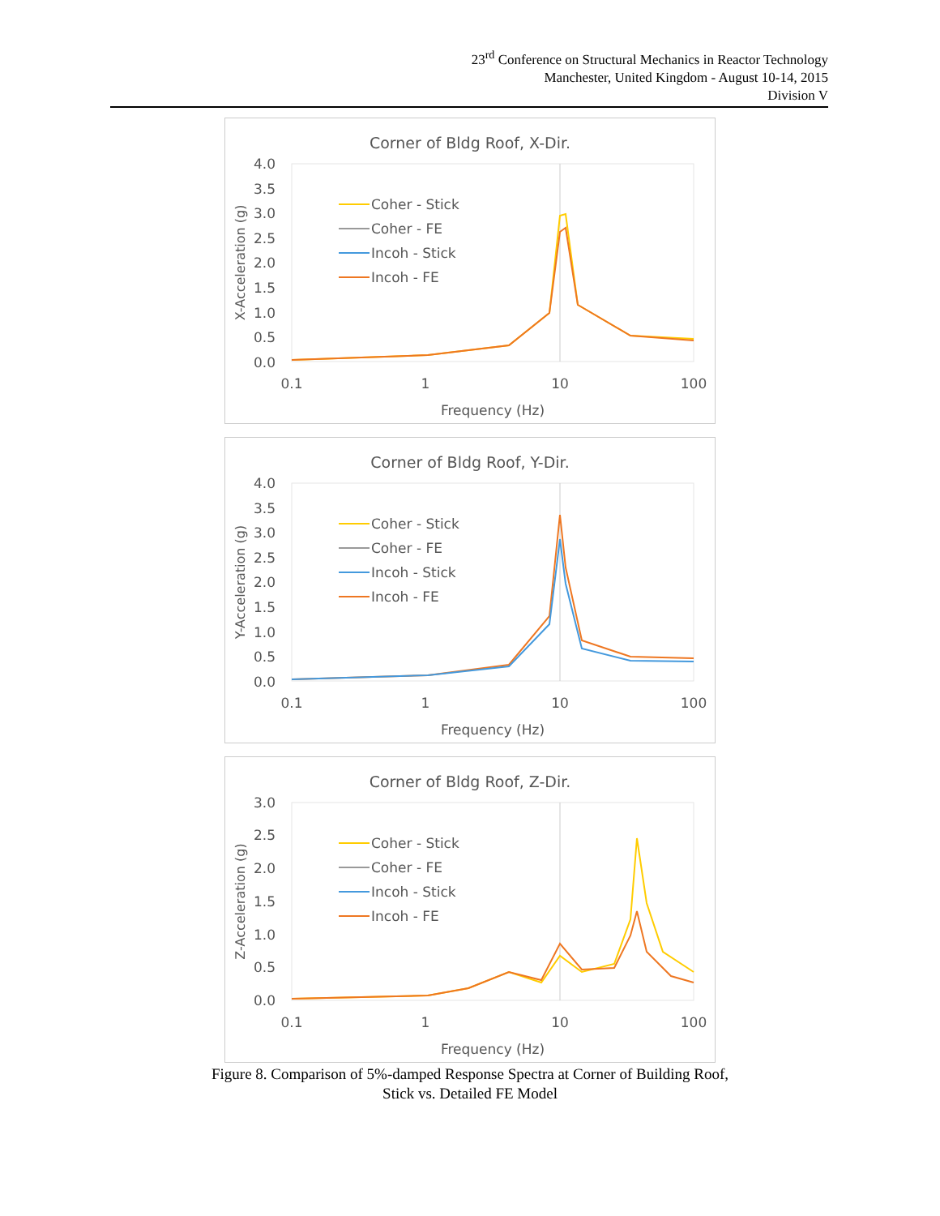23<sup>rd</sup> Conference on Structural Mechanics in Reactor Technology
Manchester, United Kingdom - August 10-14, 2015
Division V
Corner of Bldg Roof, X-Dir.
4.0
3.5
3.0
2.5
2.0
1.5
1.0
0.5
0.0
0.1
1
10
100
Frequency (Hz)
X-Acceleration (g)
Coher - Stick
Coher - FE
Incoh - Stick
Incoh - FE
Corner of Bldg Roof, Y-Dir.
4.0
3.5
3.0
2.5
2.0
1.5
1.0
0.5
0.0
0.1
1
10
100
Frequency (Hz)
Y-Acceleration (g)
Coher - Stick
Coher - FE
Incoh - Stick
Incoh - FE
Corner of Bldg Roof, Z-Dir.
3.0
2.5
2.0
1.5
1.0
0.5
0.0
0.1
1
10
100
Frequency (Hz)
Z-Acceleration (g)
Coher - Stick
Coher - FE
Incoh - Stick
Incoh - FE
Figure 8. Comparison of 5%-damped Response Spectra at Corner of Building Roof,
Stick vs. Detailed FE Model